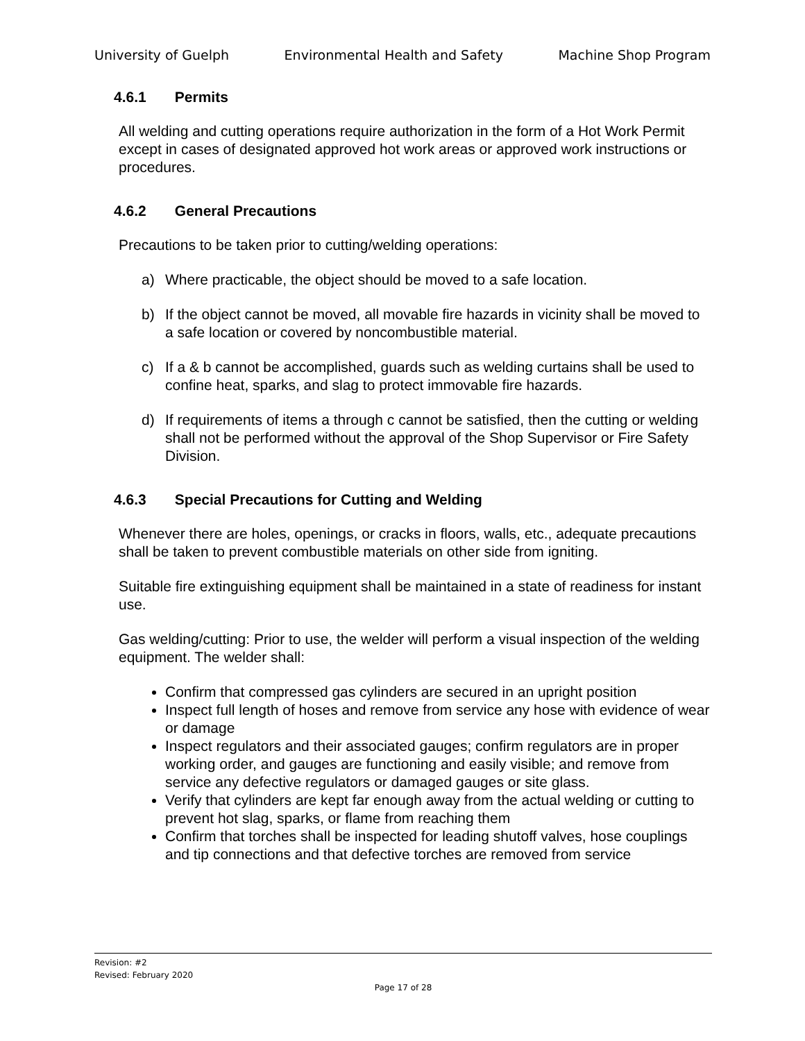University of Guelph Environmental Health and Safety Machine Shop Program
4.6.1 Permits
All welding and cutting operations require authorization in the form of a Hot Work Permit except in cases of designated approved hot work areas or approved work instructions or procedures.
4.6.2 General Precautions
Precautions to be taken prior to cutting/welding operations:
a) Where practicable, the object should be moved to a safe location.
b) If the object cannot be moved, all movable fire hazards in vicinity shall be moved to a safe location or covered by noncombustible material.
c) If a & b cannot be accomplished, guards such as welding curtains shall be used to confine heat, sparks, and slag to protect immovable fire hazards.
d) If requirements of items a through c cannot be satisfied, then the cutting or welding shall not be performed without the approval of the Shop Supervisor or Fire Safety Division.
4.6.3 Special Precautions for Cutting and Welding
Whenever there are holes, openings, or cracks in floors, walls, etc., adequate precautions shall be taken to prevent combustible materials on other side from igniting.
Suitable fire extinguishing equipment shall be maintained in a state of readiness for instant use.
Gas welding/cutting: Prior to use, the welder will perform a visual inspection of the welding equipment. The welder shall:
Confirm that compressed gas cylinders are secured in an upright position
Inspect full length of hoses and remove from service any hose with evidence of wear or damage
Inspect regulators and their associated gauges; confirm regulators are in proper working order, and gauges are functioning and easily visible; and remove from service any defective regulators or damaged gauges or site glass.
Verify that cylinders are kept far enough away from the actual welding or cutting to prevent hot slag, sparks, or flame from reaching them
Confirm that torches shall be inspected for leading shutoff valves, hose couplings and tip connections and that defective torches are removed from service
Revision: #2
Revised: February 2020
Page 17 of 28